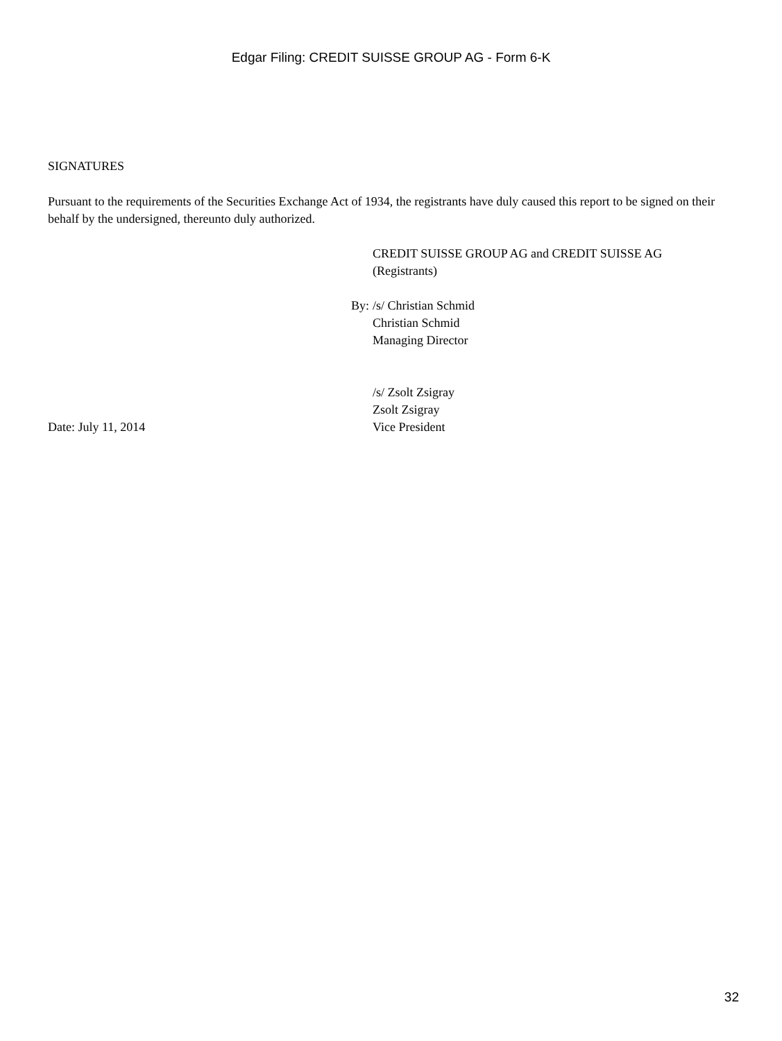Edgar Filing: CREDIT SUISSE GROUP AG - Form 6-K
SIGNATURES
Pursuant to the requirements of the Securities Exchange Act of 1934, the registrants have duly caused this report to be signed on their behalf by the undersigned, thereunto duly authorized.
CREDIT SUISSE GROUP AG and CREDIT SUISSE AG
(Registrants)
| By: | /s/ Christian Schmid Christian Schmid Managing Director |
| Date: July 11, 2014 | /s/ Zsolt Zsigray Zsolt Zsigray Vice President |
32